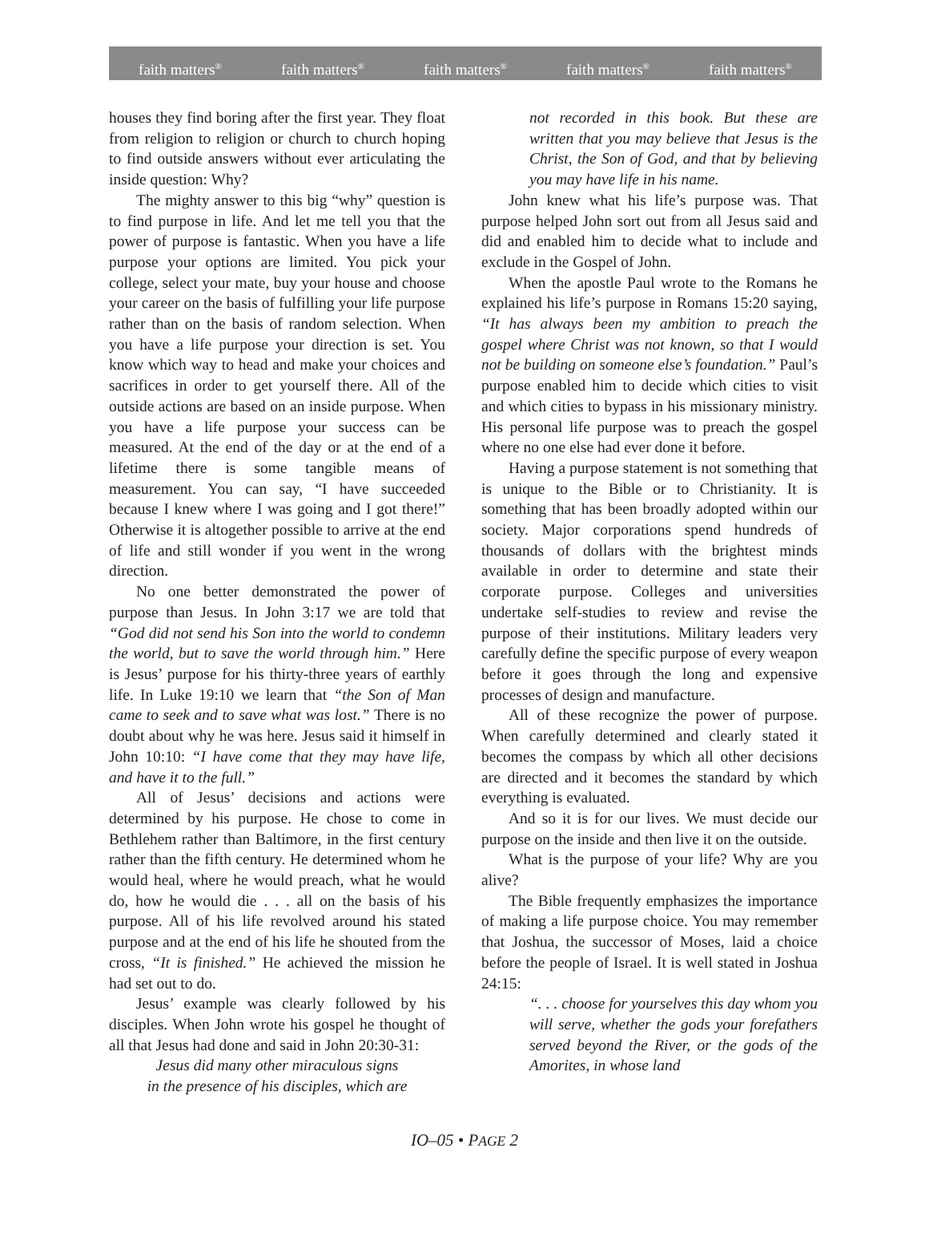faith matters<sup>®</sup> faith matters<sup>®</sup> faith matters<sup>®</sup> faith matters<sup>®</sup> faith matters<sup>®</sup>
houses they find boring after the first year. They float from religion to religion or church to church hoping to find outside answers without ever articulating the inside question: Why?
The mighty answer to this big “why” question is to find purpose in life. And let me tell you that the power of purpose is fantastic. When you have a life purpose your options are limited. You pick your college, select your mate, buy your house and choose your career on the basis of fulfilling your life purpose rather than on the basis of random selection. When you have a life purpose your direction is set. You know which way to head and make your choices and sacrifices in order to get yourself there. All of the outside actions are based on an inside purpose. When you have a life purpose your success can be measured. At the end of the day or at the end of a lifetime there is some tangible means of measurement. You can say, “I have succeeded because I knew where I was going and I got there!” Otherwise it is altogether possible to arrive at the end of life and still wonder if you went in the wrong direction.
No one better demonstrated the power of purpose than Jesus. In John 3:17 we are told that “God did not send his Son into the world to condemn the world, but to save the world through him.” Here is Jesus’ purpose for his thirty-three years of earthly life. In Luke 19:10 we learn that “the Son of Man came to seek and to save what was lost.” There is no doubt about why he was here. Jesus said it himself in John 10:10: “I have come that they may have life, and have it to the full.”
All of Jesus’ decisions and actions were determined by his purpose. He chose to come in Bethlehem rather than Baltimore, in the first century rather than the fifth century. He determined whom he would heal, where he would preach, what he would do, how he would die . . . all on the basis of his purpose. All of his life revolved around his stated purpose and at the end of his life he shouted from the cross, “It is finished.” He achieved the mission he had set out to do.
Jesus’ example was clearly followed by his disciples. When John wrote his gospel he thought of all that Jesus had done and said in John 20:30-31:
Jesus did many other miraculous signs
in the presence of his disciples, which are
not recorded in this book. But these are written that you may believe that Jesus is the Christ, the Son of God, and that by believing you may have life in his name.
John knew what his life’s purpose was. That purpose helped John sort out from all Jesus said and did and enabled him to decide what to include and exclude in the Gospel of John.
When the apostle Paul wrote to the Romans he explained his life’s purpose in Romans 15:20 saying, “It has always been my ambition to preach the gospel where Christ was not known, so that I would not be building on someone else’s foundation.” Paul’s purpose enabled him to decide which cities to visit and which cities to bypass in his missionary ministry. His personal life purpose was to preach the gospel where no one else had ever done it before.
Having a purpose statement is not something that is unique to the Bible or to Christianity. It is something that has been broadly adopted within our society. Major corporations spend hundreds of thousands of dollars with the brightest minds available in order to determine and state their corporate purpose. Colleges and universities undertake self-studies to review and revise the purpose of their institutions. Military leaders very carefully define the specific purpose of every weapon before it goes through the long and expensive processes of design and manufacture.
All of these recognize the power of purpose. When carefully determined and clearly stated it becomes the compass by which all other decisions are directed and it becomes the standard by which everything is evaluated.
And so it is for our lives. We must decide our purpose on the inside and then live it on the outside.
What is the purpose of your life? Why are you alive?
The Bible frequently emphasizes the importance of making a life purpose choice. You may remember that Joshua, the successor of Moses, laid a choice before the people of Israel. It is well stated in Joshua 24:15:
“. . . choose for yourselves this day whom you will serve, whether the gods your forefathers served beyond the River, or the gods of the Amorites, in whose land
IO–05 • PAGE 2